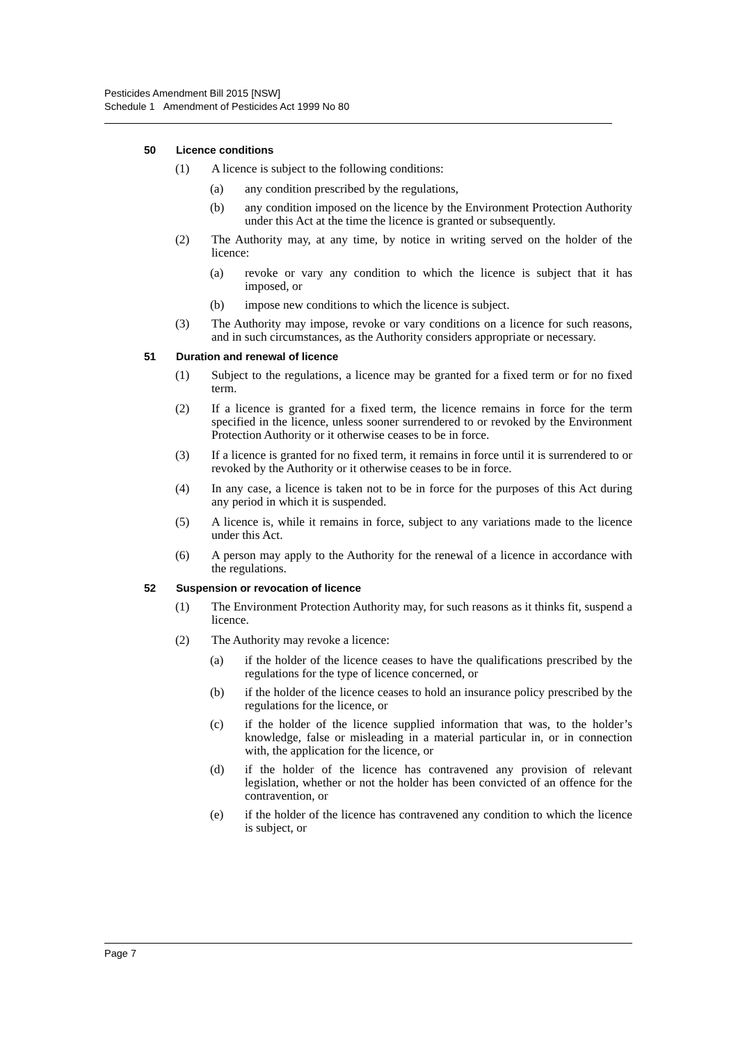Pesticides Amendment Bill 2015 [NSW]
Schedule 1 Amendment of Pesticides Act 1999 No 80
50 Licence conditions
(1) A licence is subject to the following conditions:
(a) any condition prescribed by the regulations,
(b) any condition imposed on the licence by the Environment Protection Authority under this Act at the time the licence is granted or subsequently.
(2) The Authority may, at any time, by notice in writing served on the holder of the licence:
(a) revoke or vary any condition to which the licence is subject that it has imposed, or
(b) impose new conditions to which the licence is subject.
(3) The Authority may impose, revoke or vary conditions on a licence for such reasons, and in such circumstances, as the Authority considers appropriate or necessary.
51 Duration and renewal of licence
(1) Subject to the regulations, a licence may be granted for a fixed term or for no fixed term.
(2) If a licence is granted for a fixed term, the licence remains in force for the term specified in the licence, unless sooner surrendered to or revoked by the Environment Protection Authority or it otherwise ceases to be in force.
(3) If a licence is granted for no fixed term, it remains in force until it is surrendered to or revoked by the Authority or it otherwise ceases to be in force.
(4) In any case, a licence is taken not to be in force for the purposes of this Act during any period in which it is suspended.
(5) A licence is, while it remains in force, subject to any variations made to the licence under this Act.
(6) A person may apply to the Authority for the renewal of a licence in accordance with the regulations.
52 Suspension or revocation of licence
(1) The Environment Protection Authority may, for such reasons as it thinks fit, suspend a licence.
(2) The Authority may revoke a licence:
(a) if the holder of the licence ceases to have the qualifications prescribed by the regulations for the type of licence concerned, or
(b) if the holder of the licence ceases to hold an insurance policy prescribed by the regulations for the licence, or
(c) if the holder of the licence supplied information that was, to the holder’s knowledge, false or misleading in a material particular in, or in connection with, the application for the licence, or
(d) if the holder of the licence has contravened any provision of relevant legislation, whether or not the holder has been convicted of an offence for the contravention, or
(e) if the holder of the licence has contravened any condition to which the licence is subject, or
Page 7